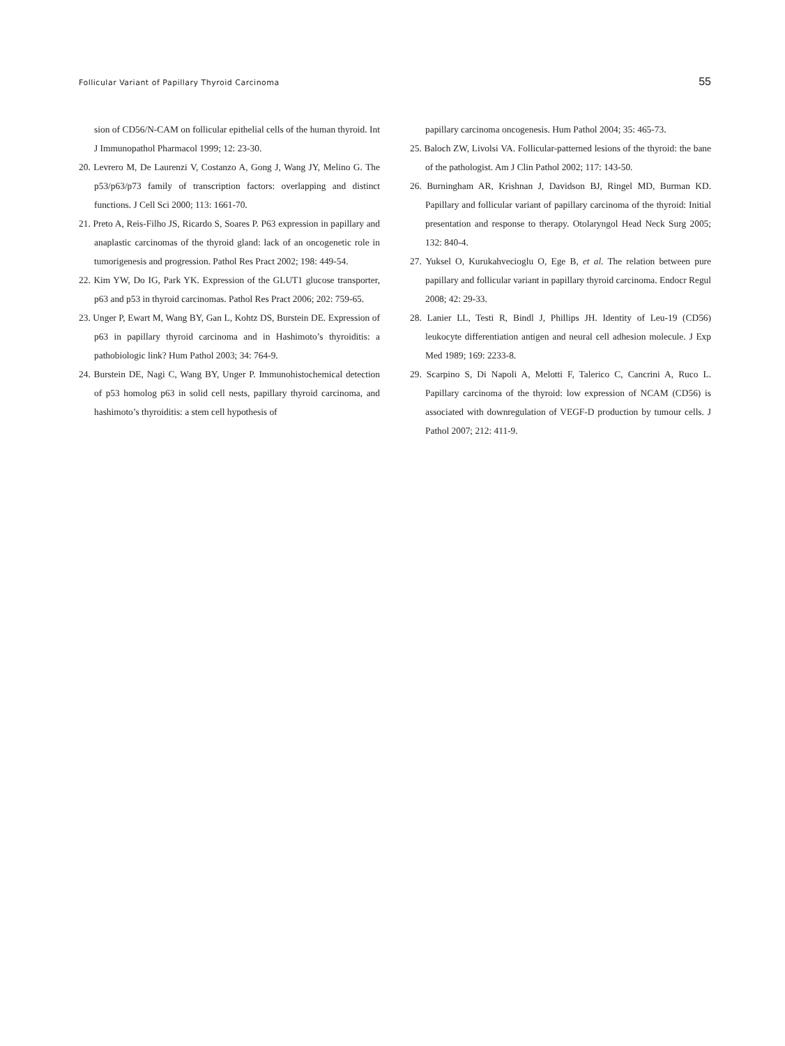Follicular Variant of Papillary Thyroid Carcinoma 55
sion of CD56/N-CAM on follicular epithelial cells of the human thyroid. Int J Immunopathol Pharmacol 1999; 12: 23-30.
20. Levrero M, De Laurenzi V, Costanzo A, Gong J, Wang JY, Melino G. The p53/p63/p73 family of transcription factors: overlapping and distinct functions. J Cell Sci 2000; 113: 1661-70.
21. Preto A, Reis-Filho JS, Ricardo S, Soares P. P63 expression in papillary and anaplastic carcinomas of the thyroid gland: lack of an oncogenetic role in tumorigenesis and progression. Pathol Res Pract 2002; 198: 449-54.
22. Kim YW, Do IG, Park YK. Expression of the GLUT1 glucose transporter, p63 and p53 in thyroid carcinomas. Pathol Res Pract 2006; 202: 759-65.
23. Unger P, Ewart M, Wang BY, Gan L, Kohtz DS, Burstein DE. Expression of p63 in papillary thyroid carcinoma and in Hashimoto’s thyroiditis: a pathobiologic link? Hum Pathol 2003; 34: 764-9.
24. Burstein DE, Nagi C, Wang BY, Unger P. Immunohistochemical detection of p53 homolog p63 in solid cell nests, papillary thyroid carcinoma, and hashimoto’s thyroiditis: a stem cell hypothesis of
papillary carcinoma oncogenesis. Hum Pathol 2004; 35: 465-73.
25. Baloch ZW, Livolsi VA. Follicular-patterned lesions of the thyroid: the bane of the pathologist. Am J Clin Pathol 2002; 117: 143-50.
26. Burningham AR, Krishnan J, Davidson BJ, Ringel MD, Burman KD. Papillary and follicular variant of papillary carcinoma of the thyroid: Initial presentation and response to therapy. Otolaryngol Head Neck Surg 2005; 132: 840-4.
27. Yuksel O, Kurukahvecioglu O, Ege B, et al. The relation between pure papillary and follicular variant in papillary thyroid carcinoma. Endocr Regul 2008; 42: 29-33.
28. Lanier LL, Testi R, Bindl J, Phillips JH. Identity of Leu-19 (CD56) leukocyte differentiation antigen and neural cell adhesion molecule. J Exp Med 1989; 169: 2233-8.
29. Scarpino S, Di Napoli A, Melotti F, Talerico C, Cancrini A, Ruco L. Papillary carcinoma of the thyroid: low expression of NCAM (CD56) is associated with downregulation of VEGF-D production by tumour cells. J Pathol 2007; 212: 411-9.